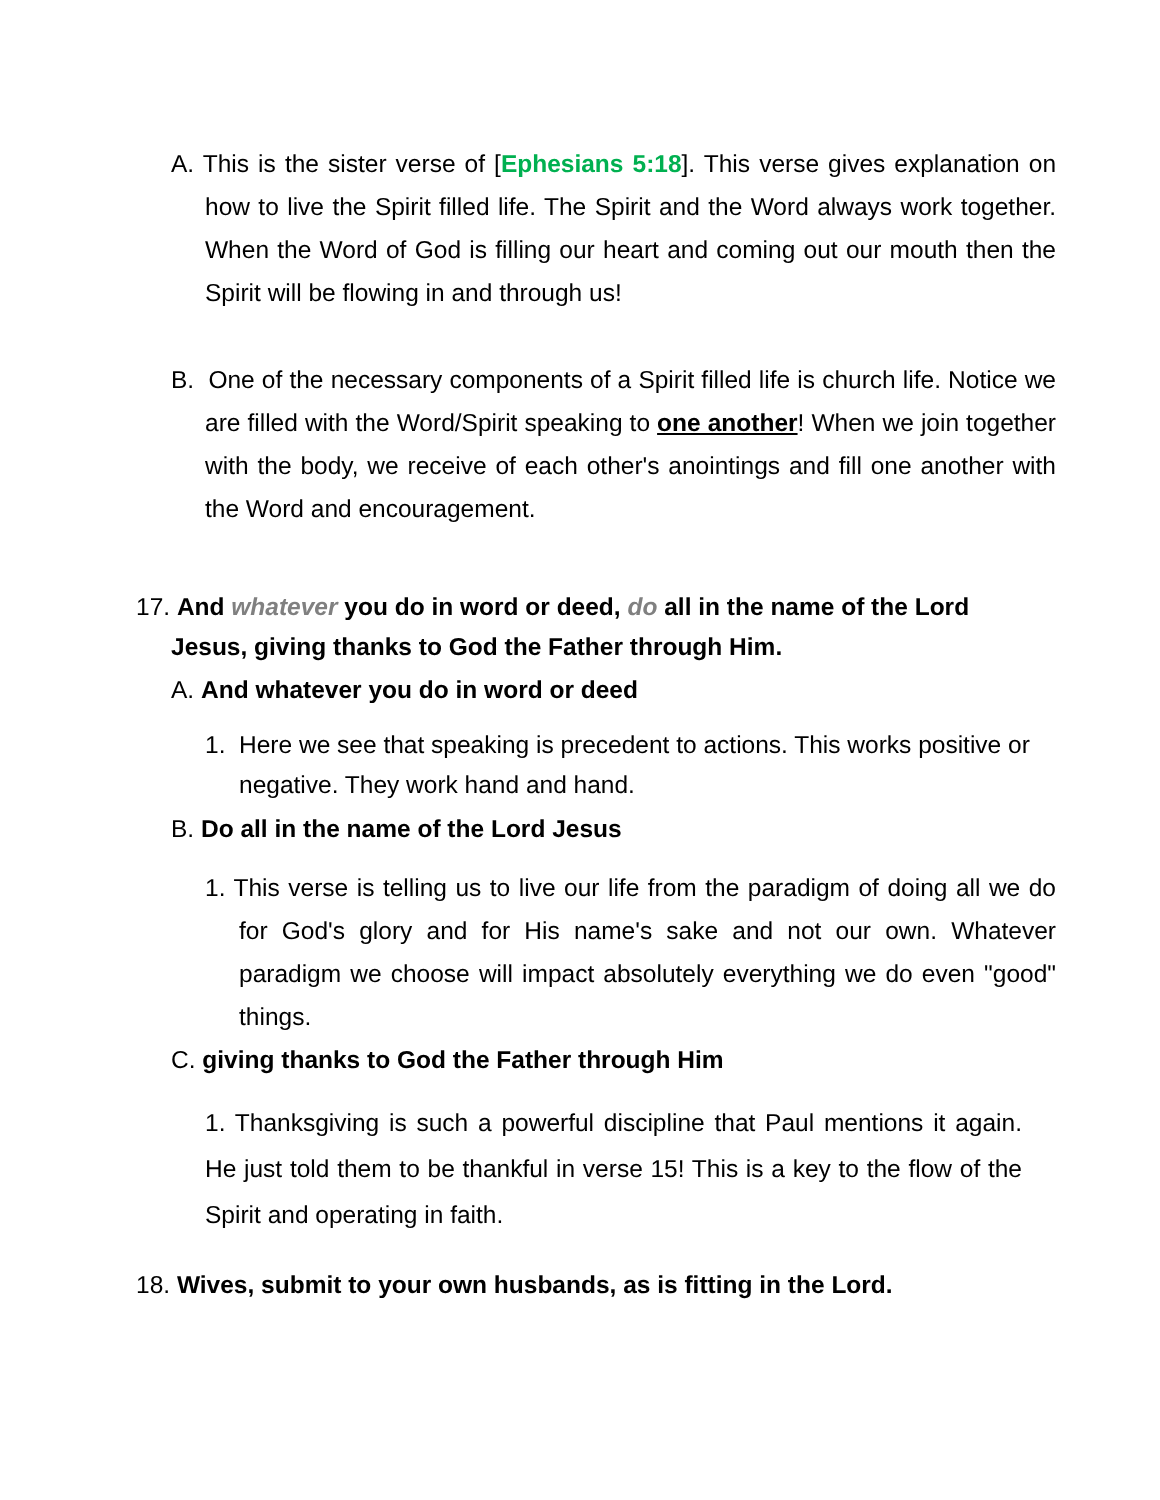A. This is the sister verse of [Ephesians 5:18]. This verse gives explanation on how to live the Spirit filled life. The Spirit and the Word always work together. When the Word of God is filling our heart and coming out our mouth then the Spirit will be flowing in and through us!
B. One of the necessary components of a Spirit filled life is church life. Notice we are filled with the Word/Spirit speaking to one another! When we join together with the body, we receive of each other's anointings and fill one another with the Word and encouragement.
17. And whatever you do in word or deed, do all in the name of the Lord Jesus, giving thanks to God the Father through Him.
A. And whatever you do in word or deed
1. Here we see that speaking is precedent to actions. This works positive or negative. They work hand and hand.
B. Do all in the name of the Lord Jesus
1. This verse is telling us to live our life from the paradigm of doing all we do for God's glory and for His name's sake and not our own. Whatever paradigm we choose will impact absolutely everything we do even "good" things.
C. giving thanks to God the Father through Him
1. Thanksgiving is such a powerful discipline that Paul mentions it again. He just told them to be thankful in verse 15! This is a key to the flow of the Spirit and operating in faith.
18. Wives, submit to your own husbands, as is fitting in the Lord.